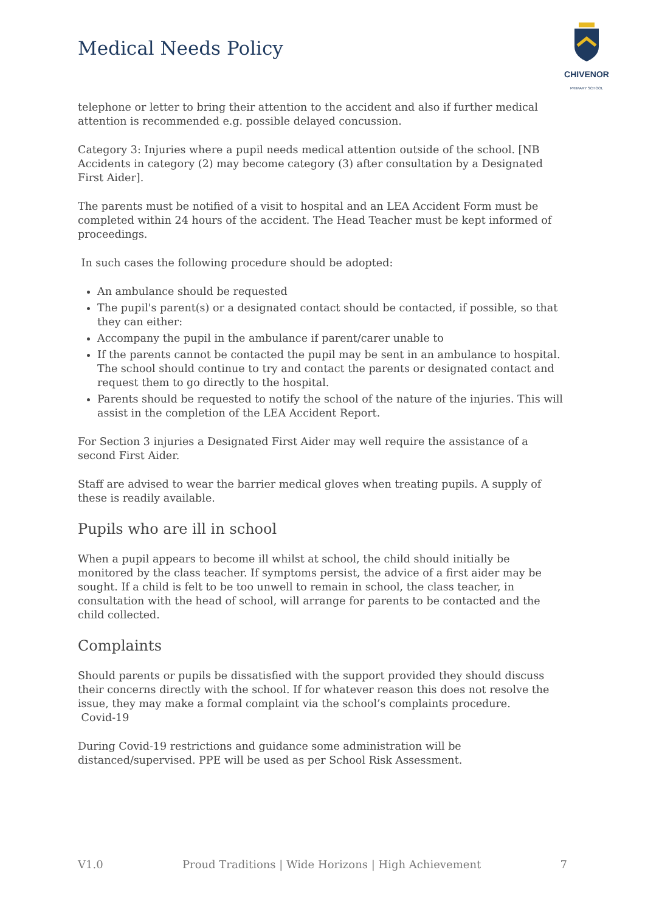Medical Needs Policy
CHIVENOR
PRIMARY SCHOOL
telephone or letter to bring their attention to the accident and also if further medical attention is recommended e.g. possible delayed concussion.
Category 3: Injuries where a pupil needs medical attention outside of the school. [NB Accidents in category (2) may become category (3) after consultation by a Designated First Aider].
The parents must be notified of a visit to hospital and an LEA Accident Form must be completed within 24 hours of the accident. The Head Teacher must be kept informed of proceedings.
In such cases the following procedure should be adopted:
An ambulance should be requested
The pupil's parent(s) or a designated contact should be contacted, if possible, so that they can either:
Accompany the pupil in the ambulance if parent/carer unable to
If the parents cannot be contacted the pupil may be sent in an ambulance to hospital. The school should continue to try and contact the parents or designated contact and request them to go directly to the hospital.
Parents should be requested to notify the school of the nature of the injuries. This will assist in the completion of the LEA Accident Report.
For Section 3 injuries a Designated First Aider may well require the assistance of a second First Aider.
Staff are advised to wear the barrier medical gloves when treating pupils. A supply of these is readily available.
Pupils who are ill in school
When a pupil appears to become ill whilst at school, the child should initially be monitored by the class teacher. If symptoms persist, the advice of a first aider may be sought. If a child is felt to be too unwell to remain in school, the class teacher, in consultation with the head of school, will arrange for parents to be contacted and the child collected.
Complaints
Should parents or pupils be dissatisfied with the support provided they should discuss their concerns directly with the school. If for whatever reason this does not resolve the issue, they may make a formal complaint via the school’s complaints procedure.
Covid-19
During Covid-19 restrictions and guidance some administration will be distanced/supervised. PPE will be used as per School Risk Assessment.
V1.0 Proud Traditions | Wide Horizons | High Achievement 7